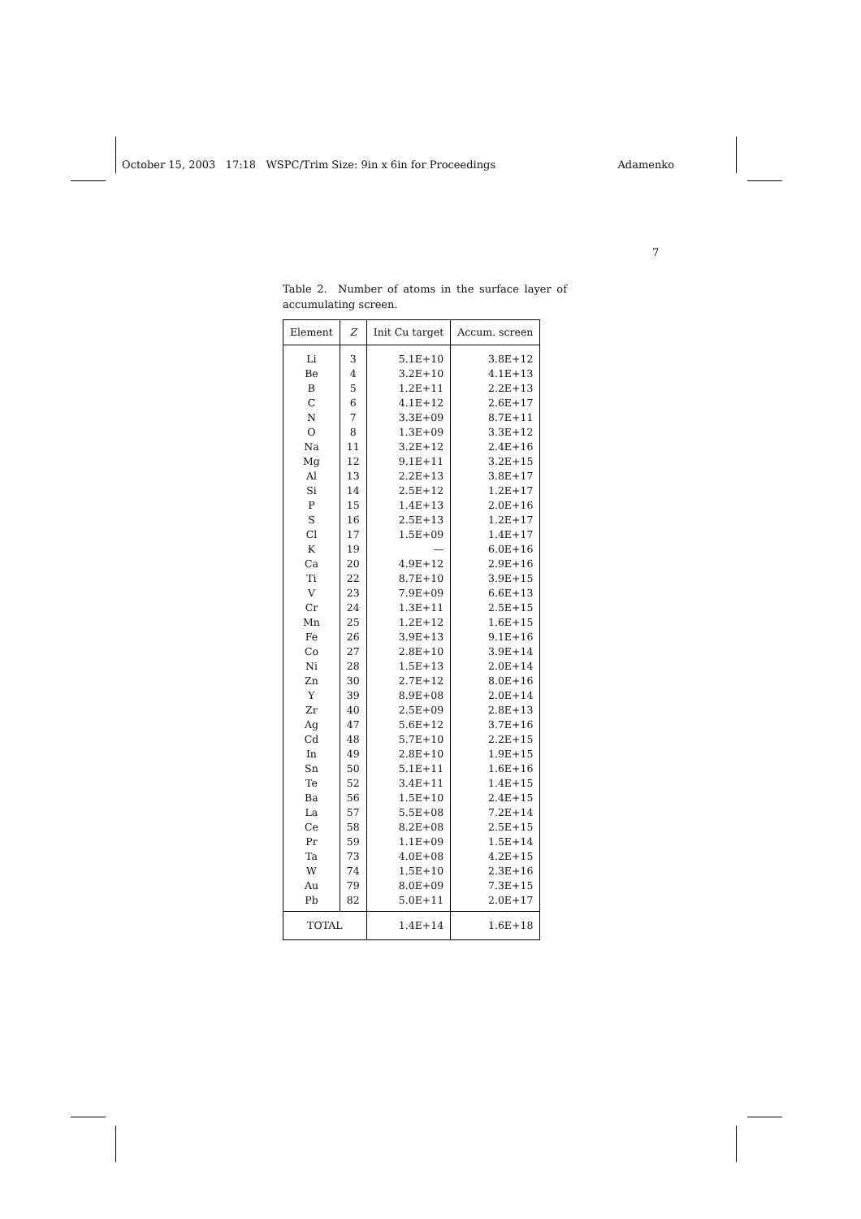October 15, 2003 17:18 WSPC/Trim Size: 9in x 6in for Proceedings Adamenko
7
Table 2. Number of atoms in the surface layer of accumulating screen.
| Element | Z | Init Cu target | Accum. screen |
| --- | --- | --- | --- |
| Li | 3 | 5.1E+10 | 3.8E+12 |
| Be | 4 | 3.2E+10 | 4.1E+13 |
| B | 5 | 1.2E+11 | 2.2E+13 |
| C | 6 | 4.1E+12 | 2.6E+17 |
| N | 7 | 3.3E+09 | 8.7E+11 |
| O | 8 | 1.3E+09 | 3.3E+12 |
| Na | 11 | 3.2E+12 | 2.4E+16 |
| Mg | 12 | 9.1E+11 | 3.2E+15 |
| Al | 13 | 2.2E+13 | 3.8E+17 |
| Si | 14 | 2.5E+12 | 1.2E+17 |
| P | 15 | 1.4E+13 | 2.0E+16 |
| S | 16 | 2.5E+13 | 1.2E+17 |
| Cl | 17 | 1.5E+09 | 1.4E+17 |
| K | 19 | — | 6.0E+16 |
| Ca | 20 | 4.9E+12 | 2.9E+16 |
| Ti | 22 | 8.7E+10 | 3.9E+15 |
| V | 23 | 7.9E+09 | 6.6E+13 |
| Cr | 24 | 1.3E+11 | 2.5E+15 |
| Mn | 25 | 1.2E+12 | 1.6E+15 |
| Fe | 26 | 3.9E+13 | 9.1E+16 |
| Co | 27 | 2.8E+10 | 3.9E+14 |
| Ni | 28 | 1.5E+13 | 2.0E+14 |
| Zn | 30 | 2.7E+12 | 8.0E+16 |
| Y | 39 | 8.9E+08 | 2.0E+14 |
| Zr | 40 | 2.5E+09 | 2.8E+13 |
| Ag | 47 | 5.6E+12 | 3.7E+16 |
| Cd | 48 | 5.7E+10 | 2.2E+15 |
| In | 49 | 2.8E+10 | 1.9E+15 |
| Sn | 50 | 5.1E+11 | 1.6E+16 |
| Te | 52 | 3.4E+11 | 1.4E+15 |
| Ba | 56 | 1.5E+10 | 2.4E+15 |
| La | 57 | 5.5E+08 | 7.2E+14 |
| Ce | 58 | 8.2E+08 | 2.5E+15 |
| Pr | 59 | 1.1E+09 | 1.5E+14 |
| Ta | 73 | 4.0E+08 | 4.2E+15 |
| W | 74 | 1.5E+10 | 2.3E+16 |
| Au | 79 | 8.0E+09 | 7.3E+15 |
| Pb | 82 | 5.0E+11 | 2.0E+17 |
| TOTAL | | 1.4E+14 | 1.6E+18 |